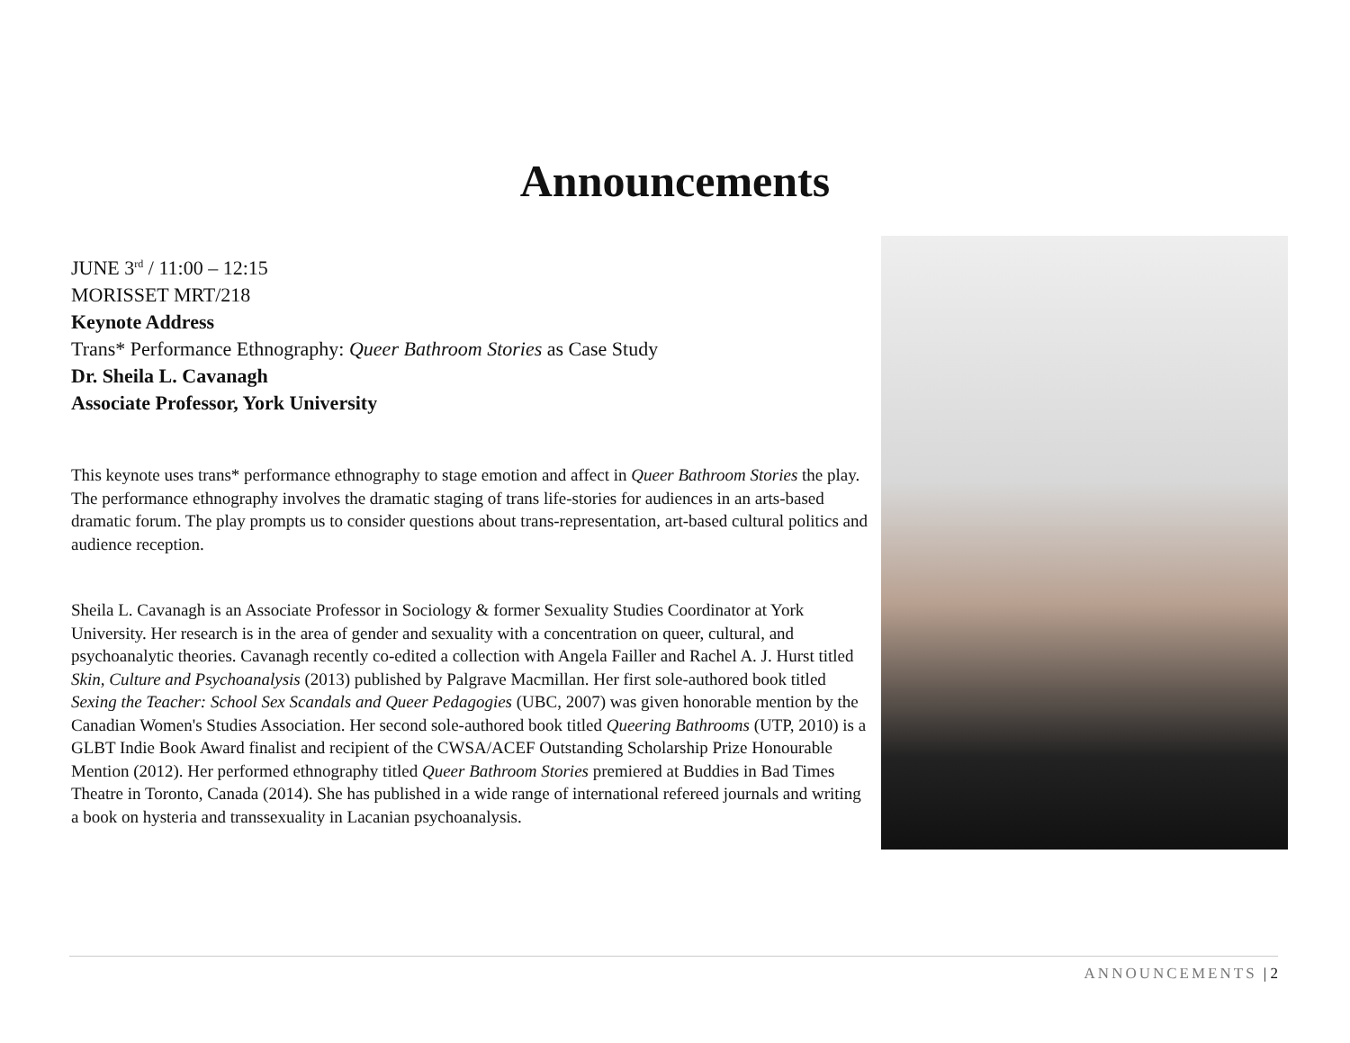Announcements
JUNE 3<sup>rd</sup> / 11:00 – 12:15
MORISSET MRT/218
Keynote Address
Trans* Performance Ethnography: Queer Bathroom Stories as Case Study
Dr. Sheila L. Cavanagh
Associate Professor, York University
This keynote uses trans* performance ethnography to stage emotion and affect in Queer Bathroom Stories the play. The performance ethnography involves the dramatic staging of trans life-stories for audiences in an arts-based dramatic forum. The play prompts us to consider questions about trans-representation, art-based cultural politics and audience reception.
Sheila L. Cavanagh is an Associate Professor in Sociology & former Sexuality Studies Coordinator at York University. Her research is in the area of gender and sexuality with a concentration on queer, cultural, and psychoanalytic theories. Cavanagh recently co-edited a collection with Angela Failler and Rachel A. J. Hurst titled Skin, Culture and Psychoanalysis (2013) published by Palgrave Macmillan. Her first sole-authored book titled Sexing the Teacher: School Sex Scandals and Queer Pedagogies (UBC, 2007) was given honorable mention by the Canadian Women's Studies Association. Her second sole-authored book titled Queering Bathrooms (UTP, 2010) is a GLBT Indie Book Award finalist and recipient of the CWSA/ACEF Outstanding Scholarship Prize Honourable Mention (2012). Her performed ethnography titled Queer Bathroom Stories premiered at Buddies in Bad Times Theatre in Toronto, Canada (2014). She has published in a wide range of international refereed journals and writing a book on hysteria and transsexuality in Lacanian psychoanalysis.
ANNOUNCEMENTS | 2